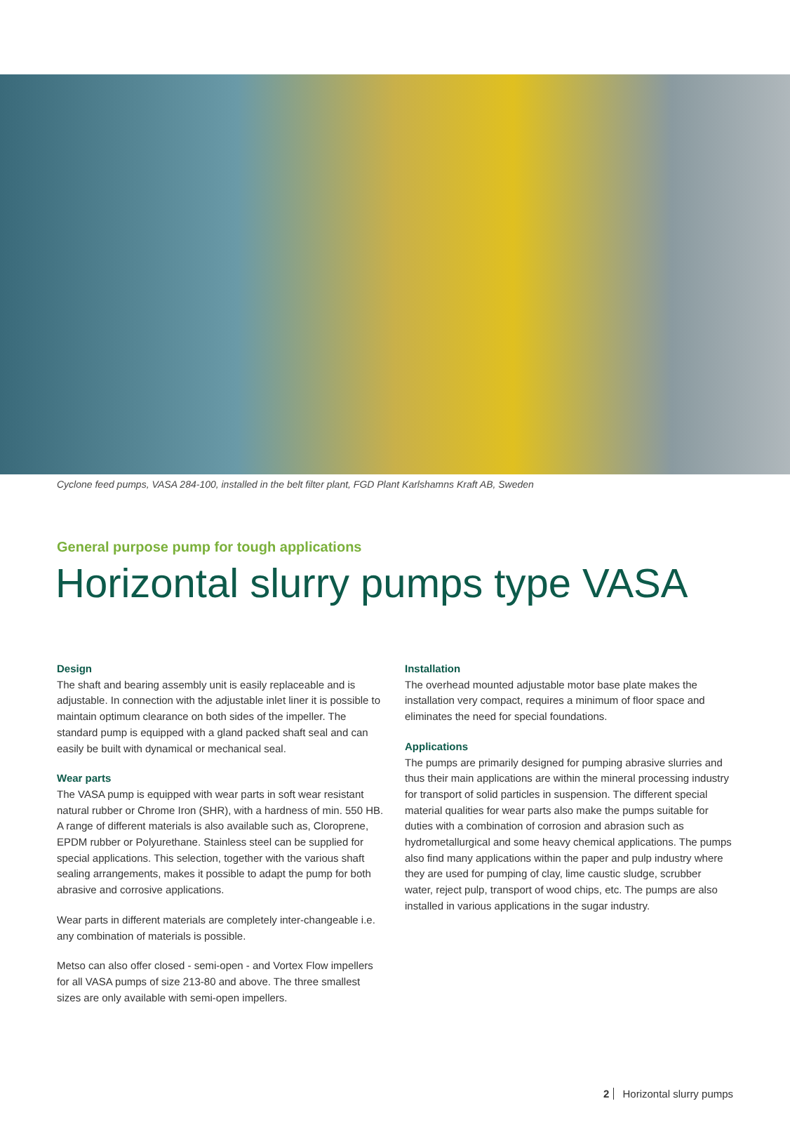Cyclone feed pumps, VASA 284-100, installed in the belt filter plant, FGD Plant Karlshamns Kraft AB, Sweden
General purpose pump for tough applications
Horizontal slurry pumps type VASA
Design
The shaft and bearing assembly unit is easily replaceable and is adjustable. In connection with the adjustable inlet liner it is possible to maintain optimum clearance on both sides of the impeller. The standard pump is equipped with a gland packed shaft seal and can easily be built with dynamical or mechanical seal.
Wear parts
The VASA pump is equipped with wear parts in soft wear resistant natural rubber or Chrome Iron (SHR), with a hardness of min. 550 HB. A range of different materials is also available such as, Cloroprene, EPDM rubber or Polyurethane. Stainless steel can be supplied for special applications. This selection, together with the various shaft sealing arrangements, makes it possible to adapt the pump for both abrasive and corrosive applications.
Wear parts in different materials are completely inter-changeable i.e. any combination of materials is possible.
Metso can also offer closed - semi-open - and Vortex Flow impellers for all VASA pumps of size 213-80 and above. The three smallest sizes are only available with semi-open impellers.
Installation
The overhead mounted adjustable motor base plate makes the installation very compact, requires a minimum of floor space and eliminates the need for special foundations.
Applications
The pumps are primarily designed for pumping abrasive slurries and thus their main applications are within the mineral processing industry for transport of solid particles in suspension. The different special material qualities for wear parts also make the pumps suitable for duties with a combination of corrosion and abrasion such as hydrometallurgical and some heavy chemical applications. The pumps also find many applications within the paper and pulp industry where they are used for pumping of clay, lime caustic sludge, scrubber water, reject pulp, transport of wood chips, etc. The pumps are also installed in various applications in the sugar industry.
2 Horizontal slurry pumps